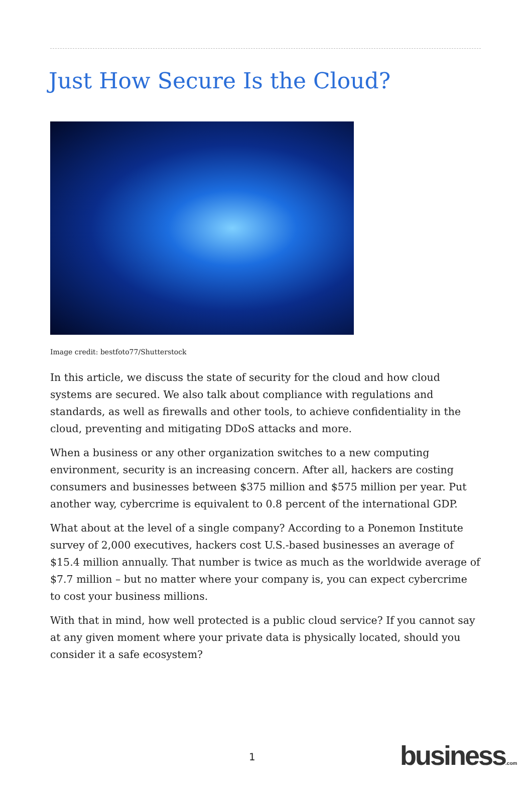Just How Secure Is the Cloud?
Image credit: bestfoto77/Shutterstock
In this article, we discuss the state of security for the cloud and how cloud systems are secured. We also talk about compliance with regulations and standards, as well as firewalls and other tools, to achieve confidentiality in the cloud, preventing and mitigating DDoS attacks and more.
When a business or any other organization switches to a new computing environment, security is an increasing concern. After all, hackers are costing consumers and businesses between $375 million and $575 million per year. Put another way, cybercrime is equivalent to 0.8 percent of the international GDP.
What about at the level of a single company? According to a Ponemon Institute survey of 2,000 executives, hackers cost U.S.-based businesses an average of $15.4 million annually. That number is twice as much as the worldwide average of $7.7 million – but no matter where your company is, you can expect cybercrime to cost your business millions.
With that in mind, how well protected is a public cloud service? If you cannot say at any given moment where your private data is physically located, should you consider it a safe ecosystem?
1 business.com